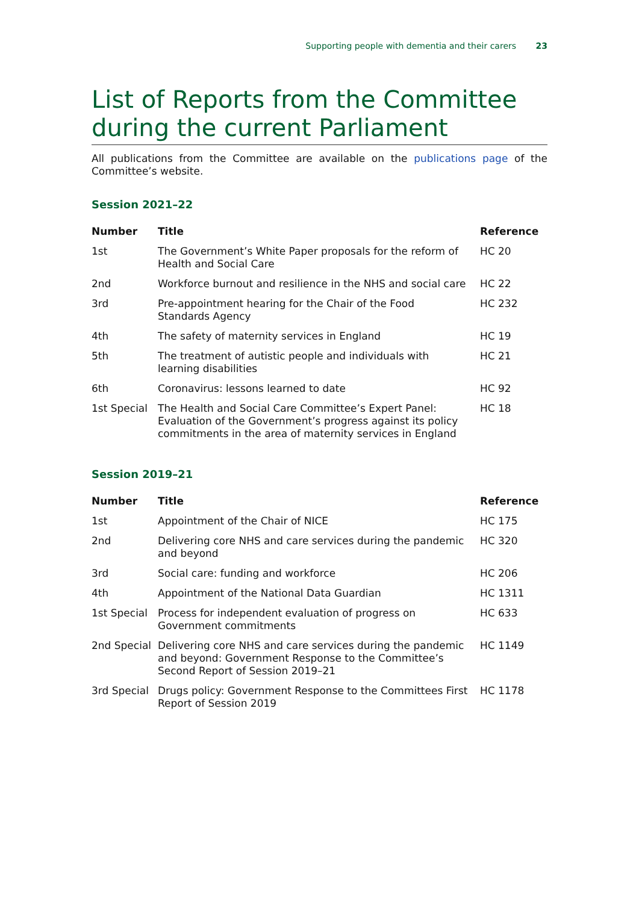Supporting people with dementia and their carers 23
List of Reports from the Committee during the current Parliament
All publications from the Committee are available on the publications page of the Committee’s website.
Session 2021–22
| Number | Title | Reference |
| --- | --- | --- |
| 1st | The Government’s White Paper proposals for the reform of Health and Social Care | HC 20 |
| 2nd | Workforce burnout and resilience in the NHS and social care | HC 22 |
| 3rd | Pre-appointment hearing for the Chair of the Food Standards Agency | HC 232 |
| 4th | The safety of maternity services in England | HC 19 |
| 5th | The treatment of autistic people and individuals with learning disabilities | HC 21 |
| 6th | Coronavirus: lessons learned to date | HC 92 |
| 1st Special | The Health and Social Care Committee’s Expert Panel: Evaluation of the Government’s progress against its policy commitments in the area of maternity services in England | HC 18 |
Session 2019–21
| Number | Title | Reference |
| --- | --- | --- |
| 1st | Appointment of the Chair of NICE | HC 175 |
| 2nd | Delivering core NHS and care services during the pandemic and beyond | HC 320 |
| 3rd | Social care: funding and workforce | HC 206 |
| 4th | Appointment of the National Data Guardian | HC 1311 |
| 1st Special | Process for independent evaluation of progress on Government commitments | HC 633 |
| 2nd Special | Delivering core NHS and care services during the pandemic and beyond: Government Response to the Committee’s Second Report of Session 2019–21 | HC 1149 |
| 3rd Special | Drugs policy: Government Response to the Committees First Report of Session 2019 | HC 1178 |